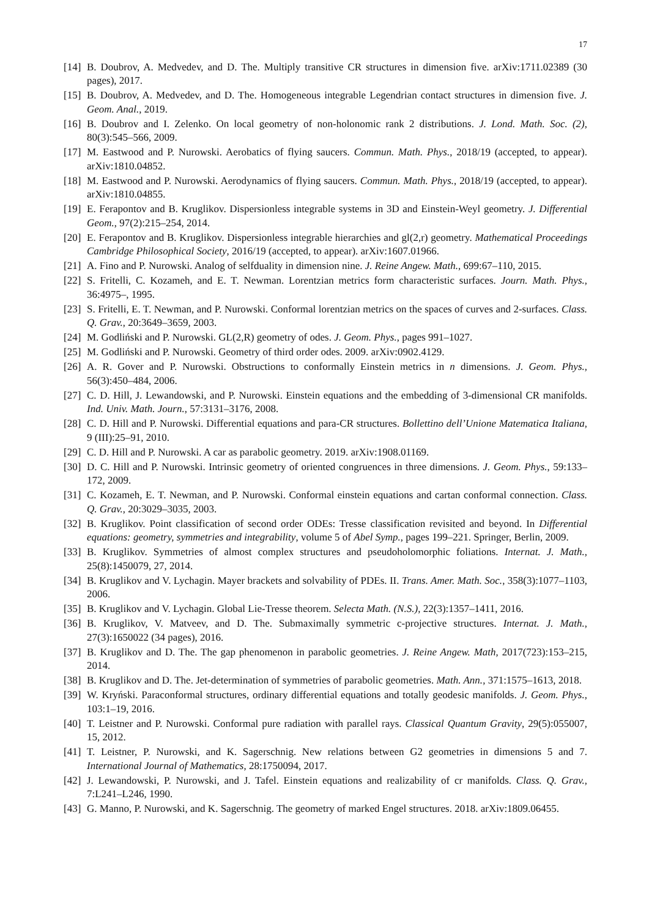17
[14] B. Doubrov, A. Medvedev, and D. The. Multiply transitive CR structures in dimension five. arXiv:1711.02389 (30 pages), 2017.
[15] B. Doubrov, A. Medvedev, and D. The. Homogeneous integrable Legendrian contact structures in dimension five. J. Geom. Anal., 2019.
[16] B. Doubrov and I. Zelenko. On local geometry of non-holonomic rank 2 distributions. J. Lond. Math. Soc. (2), 80(3):545–566, 2009.
[17] M. Eastwood and P. Nurowski. Aerobatics of flying saucers. Commun. Math. Phys., 2018/19 (accepted, to appear). arXiv:1810.04852.
[18] M. Eastwood and P. Nurowski. Aerodynamics of flying saucers. Commun. Math. Phys., 2018/19 (accepted, to appear). arXiv:1810.04855.
[19] E. Ferapontov and B. Kruglikov. Dispersionless integrable systems in 3D and Einstein-Weyl geometry. J. Differential Geom., 97(2):215–254, 2014.
[20] E. Ferapontov and B. Kruglikov. Dispersionless integrable hierarchies and gl(2,r) geometry. Mathematical Proceedings Cambridge Philosophical Society, 2016/19 (accepted, to appear). arXiv:1607.01966.
[21] A. Fino and P. Nurowski. Analog of selfduality in dimension nine. J. Reine Angew. Math., 699:67–110, 2015.
[22] S. Fritelli, C. Kozameh, and E. T. Newman. Lorentzian metrics form characteristic surfaces. Journ. Math. Phys., 36:4975–, 1995.
[23] S. Fritelli, E. T. Newman, and P. Nurowski. Conformal lorentzian metrics on the spaces of curves and 2-surfaces. Class. Q. Grav., 20:3649–3659, 2003.
[24] M. Godliński and P. Nurowski. GL(2,R) geometry of odes. J. Geom. Phys., pages 991–1027.
[25] M. Godliński and P. Nurowski. Geometry of third order odes. 2009. arXiv:0902.4129.
[26] A. R. Gover and P. Nurowski. Obstructions to conformally Einstein metrics in n dimensions. J. Geom. Phys., 56(3):450–484, 2006.
[27] C. D. Hill, J. Lewandowski, and P. Nurowski. Einstein equations and the embedding of 3-dimensional CR manifolds. Ind. Univ. Math. Journ., 57:3131–3176, 2008.
[28] C. D. Hill and P. Nurowski. Differential equations and para-CR structures. Bollettino dell’Unione Matematica Italiana, 9 (III):25–91, 2010.
[29] C. D. Hill and P. Nurowski. A car as parabolic geometry. 2019. arXiv:1908.01169.
[30] D. C. Hill and P. Nurowski. Intrinsic geometry of oriented congruences in three dimensions. J. Geom. Phys., 59:133–172, 2009.
[31] C. Kozameh, E. T. Newman, and P. Nurowski. Conformal einstein equations and cartan conformal connection. Class. Q. Grav., 20:3029–3035, 2003.
[32] B. Kruglikov. Point classification of second order ODEs: Tresse classification revisited and beyond. In Differential equations: geometry, symmetries and integrability, volume 5 of Abel Symp., pages 199–221. Springer, Berlin, 2009.
[33] B. Kruglikov. Symmetries of almost complex structures and pseudoholomorphic foliations. Internat. J. Math., 25(8):1450079, 27, 2014.
[34] B. Kruglikov and V. Lychagin. Mayer brackets and solvability of PDEs. II. Trans. Amer. Math. Soc., 358(3):1077–1103, 2006.
[35] B. Kruglikov and V. Lychagin. Global Lie-Tresse theorem. Selecta Math. (N.S.), 22(3):1357–1411, 2016.
[36] B. Kruglikov, V. Matveev, and D. The. Submaximally symmetric c-projective structures. Internat. J. Math., 27(3):1650022 (34 pages), 2016.
[37] B. Kruglikov and D. The. The gap phenomenon in parabolic geometries. J. Reine Angew. Math, 2017(723):153–215, 2014.
[38] B. Kruglikov and D. The. Jet-determination of symmetries of parabolic geometries. Math. Ann., 371:1575–1613, 2018.
[39] W. Kryński. Paraconformal structures, ordinary differential equations and totally geodesic manifolds. J. Geom. Phys., 103:1–19, 2016.
[40] T. Leistner and P. Nurowski. Conformal pure radiation with parallel rays. Classical Quantum Gravity, 29(5):055007, 15, 2012.
[41] T. Leistner, P. Nurowski, and K. Sagerschnig. New relations between G2 geometries in dimensions 5 and 7. International Journal of Mathematics, 28:1750094, 2017.
[42] J. Lewandowski, P. Nurowski, and J. Tafel. Einstein equations and realizability of cr manifolds. Class. Q. Grav., 7:L241–L246, 1990.
[43] G. Manno, P. Nurowski, and K. Sagerschnig. The geometry of marked Engel structures. 2018. arXiv:1809.06455.